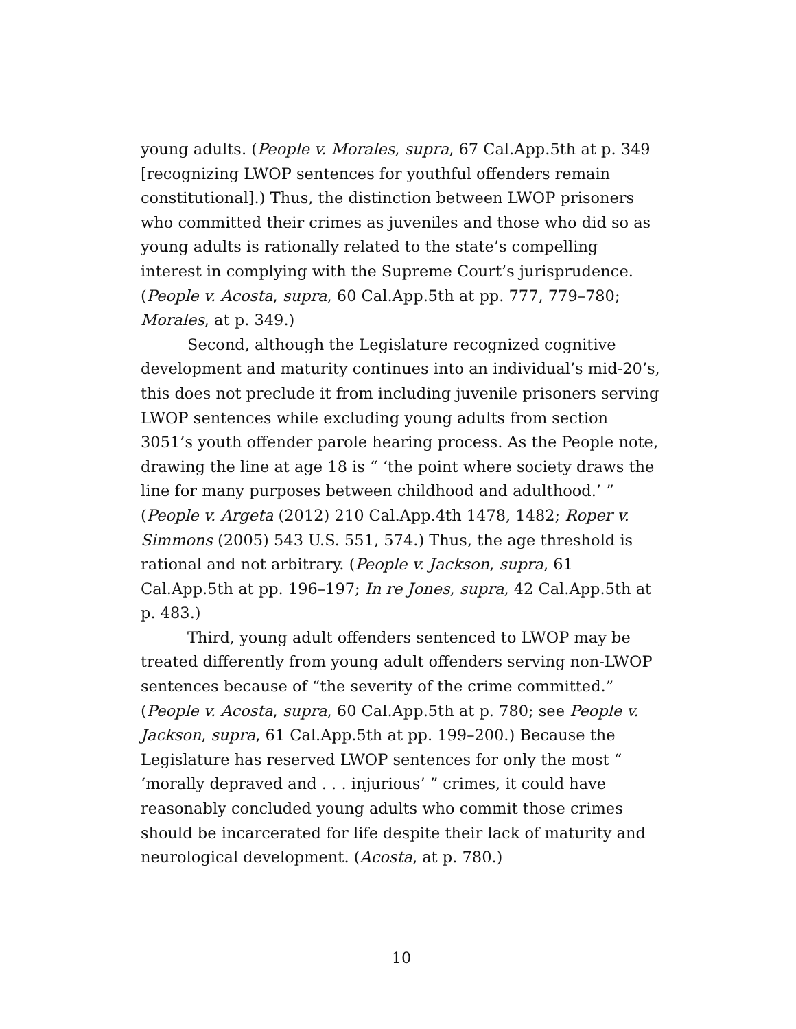young adults. (People v. Morales, supra, 67 Cal.App.5th at p. 349 [recognizing LWOP sentences for youthful offenders remain constitutional].) Thus, the distinction between LWOP prisoners who committed their crimes as juveniles and those who did so as young adults is rationally related to the state’s compelling interest in complying with the Supreme Court’s jurisprudence. (People v. Acosta, supra, 60 Cal.App.5th at pp. 777, 779–780; Morales, at p. 349.)
Second, although the Legislature recognized cognitive development and maturity continues into an individual’s mid-20’s, this does not preclude it from including juvenile prisoners serving LWOP sentences while excluding young adults from section 3051’s youth offender parole hearing process. As the People note, drawing the line at age 18 is “ ‘the point where society draws the line for many purposes between childhood and adulthood.’ ” (People v. Argeta (2012) 210 Cal.App.4th 1478, 1482; Roper v. Simmons (2005) 543 U.S. 551, 574.) Thus, the age threshold is rational and not arbitrary. (People v. Jackson, supra, 61 Cal.App.5th at pp. 196–197; In re Jones, supra, 42 Cal.App.5th at p. 483.)
Third, young adult offenders sentenced to LWOP may be treated differently from young adult offenders serving non-LWOP sentences because of “the severity of the crime committed.” (People v. Acosta, supra, 60 Cal.App.5th at p. 780; see People v. Jackson, supra, 61 Cal.App.5th at pp. 199–200.) Because the Legislature has reserved LWOP sentences for only the most “ ‘morally depraved and . . . injurious’ ” crimes, it could have reasonably concluded young adults who commit those crimes should be incarcerated for life despite their lack of maturity and neurological development. (Acosta, at p. 780.)
10